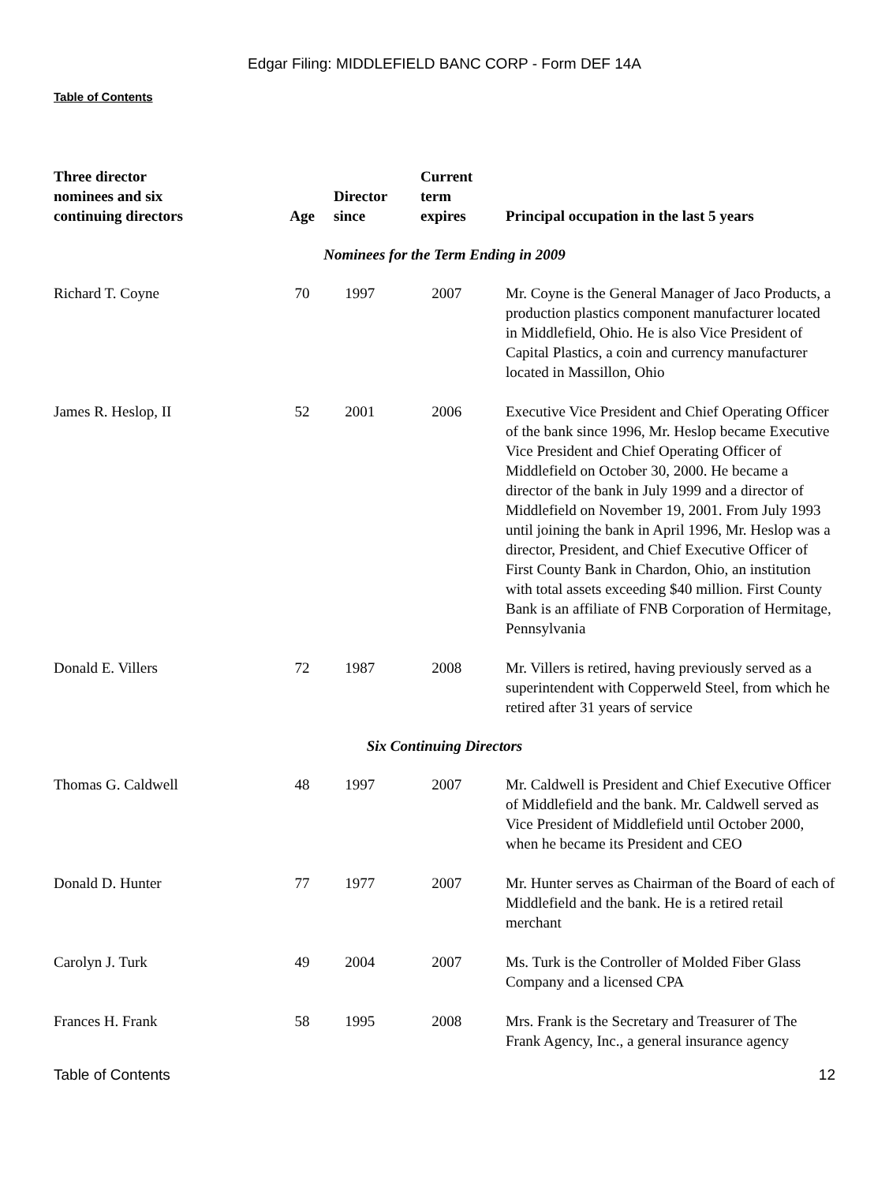Edgar Filing: MIDDLEFIELD BANC CORP - Form DEF 14A
Table of Contents
| Three director nominees and six continuing directors | Age | Director since | Current term expires | Principal occupation in the last 5 years |
| --- | --- | --- | --- | --- |
| Nominees for the Term Ending in 2009 | | | | |
| Richard T. Coyne | 70 | 1997 | 2007 | Mr. Coyne is the General Manager of Jaco Products, a production plastics component manufacturer located in Middlefield, Ohio. He is also Vice President of Capital Plastics, a coin and currency manufacturer located in Massillon, Ohio |
| James R. Heslop, II | 52 | 2001 | 2006 | Executive Vice President and Chief Operating Officer of the bank since 1996, Mr. Heslop became Executive Vice President and Chief Operating Officer of Middlefield on October 30, 2000. He became a director of the bank in July 1999 and a director of Middlefield on November 19, 2001. From July 1993 until joining the bank in April 1996, Mr. Heslop was a director, President, and Chief Executive Officer of First County Bank in Chardon, Ohio, an institution with total assets exceeding $40 million. First County Bank is an affiliate of FNB Corporation of Hermitage, Pennsylvania |
| Donald E. Villers | 72 | 1987 | 2008 | Mr. Villers is retired, having previously served as a superintendent with Copperweld Steel, from which he retired after 31 years of service |
| Six Continuing Directors | | | | |
| Thomas G. Caldwell | 48 | 1997 | 2007 | Mr. Caldwell is President and Chief Executive Officer of Middlefield and the bank. Mr. Caldwell served as Vice President of Middlefield until October 2000, when he became its President and CEO |
| Donald D. Hunter | 77 | 1977 | 2007 | Mr. Hunter serves as Chairman of the Board of each of Middlefield and the bank. He is a retired retail merchant |
| Carolyn J. Turk | 49 | 2004 | 2007 | Ms. Turk is the Controller of Molded Fiber Glass Company and a licensed CPA |
| Frances H. Frank | 58 | 1995 | 2008 | Mrs. Frank is the Secretary and Treasurer of The Frank Agency, Inc., a general insurance agency |
Table of Contents 12